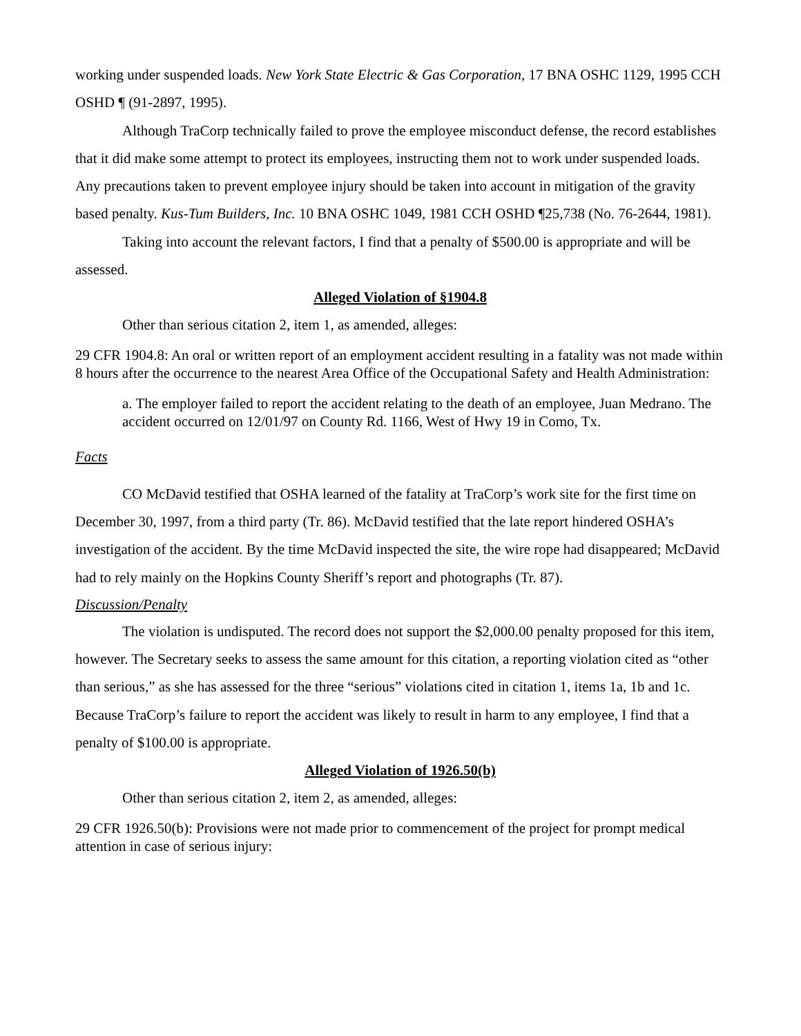working under suspended loads. New York State Electric & Gas Corporation, 17 BNA OSHC 1129, 1995 CCH OSHD ¶ (91-2897, 1995).
Although TraCorp technically failed to prove the employee misconduct defense, the record establishes that it did make some attempt to protect its employees, instructing them not to work under suspended loads. Any precautions taken to prevent employee injury should be taken into account in mitigation of the gravity based penalty. Kus-Tum Builders, Inc. 10 BNA OSHC 1049, 1981 CCH OSHD ¶25,738 (No. 76-2644, 1981).
Taking into account the relevant factors, I find that a penalty of $500.00 is appropriate and will be assessed.
Alleged Violation of §1904.8
Other than serious citation 2, item 1, as amended, alleges:
29 CFR 1904.8: An oral or written report of an employment accident resulting in a fatality was not made within 8 hours after the occurrence to the nearest Area Office of the Occupational Safety and Health Administration:
a. The employer failed to report the accident relating to the death of an employee, Juan Medrano. The accident occurred on 12/01/97 on County Rd. 1166, West of Hwy 19 in Como, Tx.
Facts
CO McDavid testified that OSHA learned of the fatality at TraCorp’s work site for the first time on December 30, 1997, from a third party (Tr. 86). McDavid testified that the late report hindered OSHA’s investigation of the accident. By the time McDavid inspected the site, the wire rope had disappeared; McDavid had to rely mainly on the Hopkins County Sheriff’s report and photographs (Tr. 87).
Discussion/Penalty
The violation is undisputed. The record does not support the $2,000.00 penalty proposed for this item, however. The Secretary seeks to assess the same amount for this citation, a reporting violation cited as “other than serious,” as she has assessed for the three “serious” violations cited in citation 1, items 1a, 1b and 1c. Because TraCorp’s failure to report the accident was likely to result in harm to any employee, I find that a penalty of $100.00 is appropriate.
Alleged Violation of 1926.50(b)
Other than serious citation 2, item 2, as amended, alleges:
29 CFR 1926.50(b): Provisions were not made prior to commencement of the project for prompt medical attention in case of serious injury: